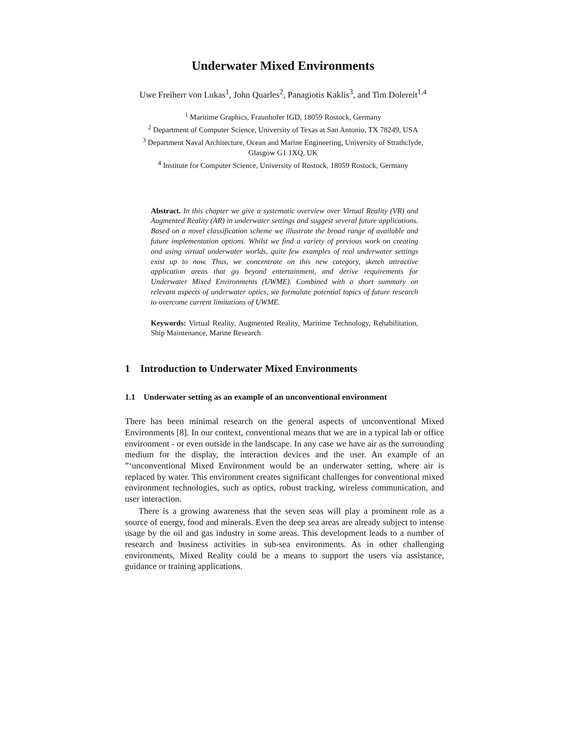Underwater Mixed Environments
Uwe Freiherr von Lukas<sup>1</sup>, John Quarles<sup>2</sup>, Panagiotis Kaklis<sup>3</sup>, and Tim Dolereit<sup>1,4</sup>
<sup>1</sup> Maritime Graphics, Fraunhofer IGD, 18059 Rostock, Germany
<sup>2</sup> Department of Computer Science, University of Texas at San Antonio, TX 78249, USA
<sup>3</sup> Department Naval Architecture, Ocean and Marine Engineering, University of Strathclyde,
Glasgow G1 1XQ, UK
<sup>4</sup> Institute for Computer Science, University of Rostock, 18059 Rostock, Germany
Abstract. In this chapter we give a systematic overview over Virtual Reality (VR) and Augmented Reality (AR) in underwater settings and suggest several future applications. Based on a novel classification scheme we illustrate the broad range of available and future implementation options. Whilst we find a variety of previous work on creating and using virtual underwater worlds, quite few examples of real underwater settings exist up to now. Thus, we concentrate on this new category, sketch attractive application areas that go beyond entertainment, and derive requirements for Underwater Mixed Environments (UWME). Combined with a short summary on relevant aspects of underwater optics, we formulate potential topics of future research to overcome current limitations of UWME.
Keywords: Virtual Reality, Augmented Reality, Maritime Technology, Rehabilitation, Ship Maintenance, Marine Research
1 Introduction to Underwater Mixed Environments
1.1 Underwater setting as an example of an unconventional environment
There has been minimal research on the general aspects of unconventional Mixed Environments [8]. In our context, conventional means that we are in a typical lab or office environment - or even outside in the landscape. In any case we have air as the surrounding medium for the display, the interaction devices and the user. An example of an ”‘unconventional Mixed Environment would be an underwater setting, where air is replaced by water. This environment creates significant challenges for conventional mixed environment technologies, such as optics, robust tracking, wireless communication, and user interaction.
There is a growing awareness that the seven seas will play a prominent role as a source of energy, food and minerals. Even the deep sea areas are already subject to intense usage by the oil and gas industry in some areas. This development leads to a number of research and business activities in sub-sea environments. As in other challenging environments, Mixed Reality could be a means to support the users via assistance, guidance or training applications.